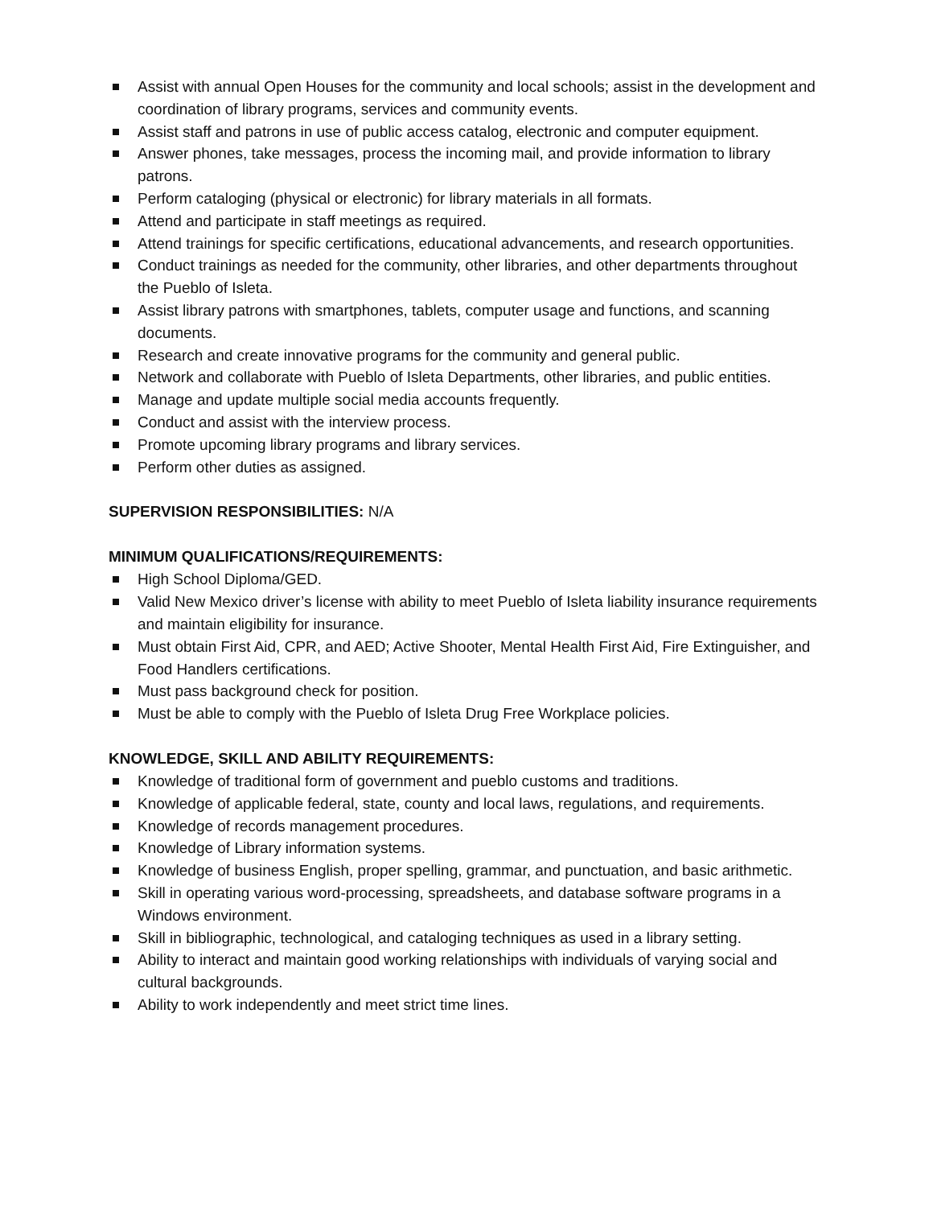Assist with annual Open Houses for the community and local schools; assist in the development and coordination of library programs, services and community events.
Assist staff and patrons in use of public access catalog, electronic and computer equipment.
Answer phones, take messages, process the incoming mail, and provide information to library patrons.
Perform cataloging (physical or electronic) for library materials in all formats.
Attend and participate in staff meetings as required.
Attend trainings for specific certifications, educational advancements, and research opportunities.
Conduct trainings as needed for the community, other libraries, and other departments throughout the Pueblo of Isleta.
Assist library patrons with smartphones, tablets, computer usage and functions, and scanning documents.
Research and create innovative programs for the community and general public.
Network and collaborate with Pueblo of Isleta Departments, other libraries, and public entities.
Manage and update multiple social media accounts frequently.
Conduct and assist with the interview process.
Promote upcoming library programs and library services.
Perform other duties as assigned.
SUPERVISION RESPONSIBILITIES: N/A
MINIMUM QUALIFICATIONS/REQUIREMENTS:
High School Diploma/GED.
Valid New Mexico driver’s license with ability to meet Pueblo of Isleta liability insurance requirements and maintain eligibility for insurance.
Must obtain First Aid, CPR, and AED; Active Shooter, Mental Health First Aid, Fire Extinguisher, and Food Handlers certifications.
Must pass background check for position.
Must be able to comply with the Pueblo of Isleta Drug Free Workplace policies.
KNOWLEDGE, SKILL AND ABILITY REQUIREMENTS:
Knowledge of traditional form of government and pueblo customs and traditions.
Knowledge of applicable federal, state, county and local laws, regulations, and requirements.
Knowledge of records management procedures.
Knowledge of Library information systems.
Knowledge of business English, proper spelling, grammar, and punctuation, and basic arithmetic.
Skill in operating various word-processing, spreadsheets, and database software programs in a Windows environment.
Skill in bibliographic, technological, and cataloging techniques as used in a library setting.
Ability to interact and maintain good working relationships with individuals of varying social and cultural backgrounds.
Ability to work independently and meet strict time lines.